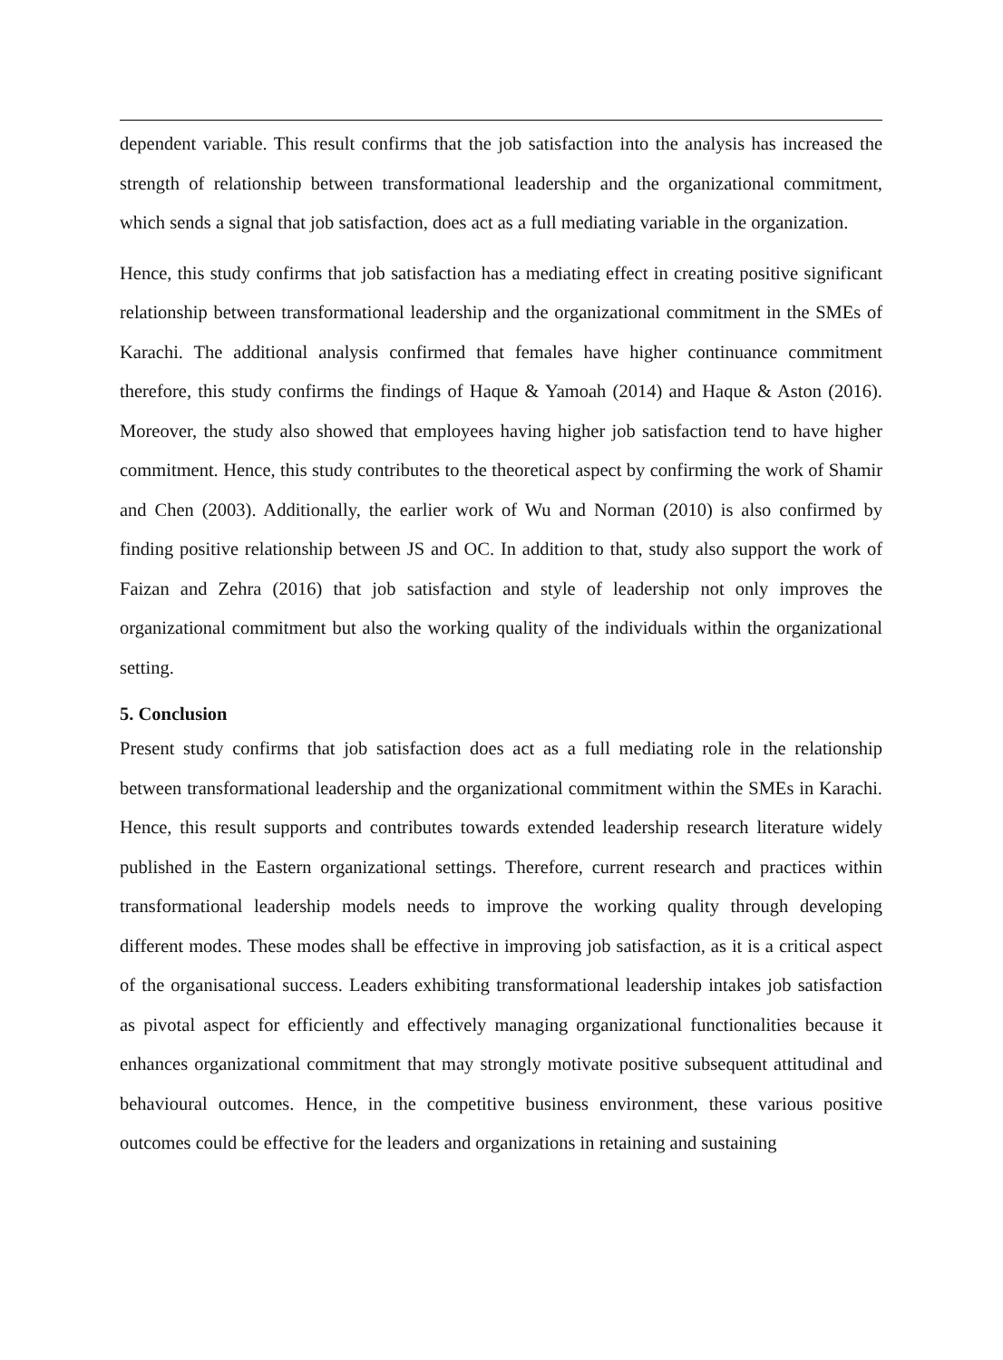dependent variable. This result confirms that the job satisfaction into the analysis has increased the strength of relationship between transformational leadership and the organizational commitment, which sends a signal that job satisfaction, does act as a full mediating variable in the organization.
Hence, this study confirms that job satisfaction has a mediating effect in creating positive significant relationship between transformational leadership and the organizational commitment in the SMEs of Karachi. The additional analysis confirmed that females have higher continuance commitment therefore, this study confirms the findings of Haque & Yamoah (2014) and Haque & Aston (2016). Moreover, the study also showed that employees having higher job satisfaction tend to have higher commitment. Hence, this study contributes to the theoretical aspect by confirming the work of Shamir and Chen (2003). Additionally, the earlier work of Wu and Norman (2010) is also confirmed by finding positive relationship between JS and OC. In addition to that, study also support the work of Faizan and Zehra (2016) that job satisfaction and style of leadership not only improves the organizational commitment but also the working quality of the individuals within the organizational setting.
5. Conclusion
Present study confirms that job satisfaction does act as a full mediating role in the relationship between transformational leadership and the organizational commitment within the SMEs in Karachi. Hence, this result supports and contributes towards extended leadership research literature widely published in the Eastern organizational settings. Therefore, current research and practices within transformational leadership models needs to improve the working quality through developing different modes. These modes shall be effective in improving job satisfaction, as it is a critical aspect of the organisational success. Leaders exhibiting transformational leadership intakes job satisfaction as pivotal aspect for efficiently and effectively managing organizational functionalities because it enhances organizational commitment that may strongly motivate positive subsequent attitudinal and behavioural outcomes. Hence, in the competitive business environment, these various positive outcomes could be effective for the leaders and organizations in retaining and sustaining